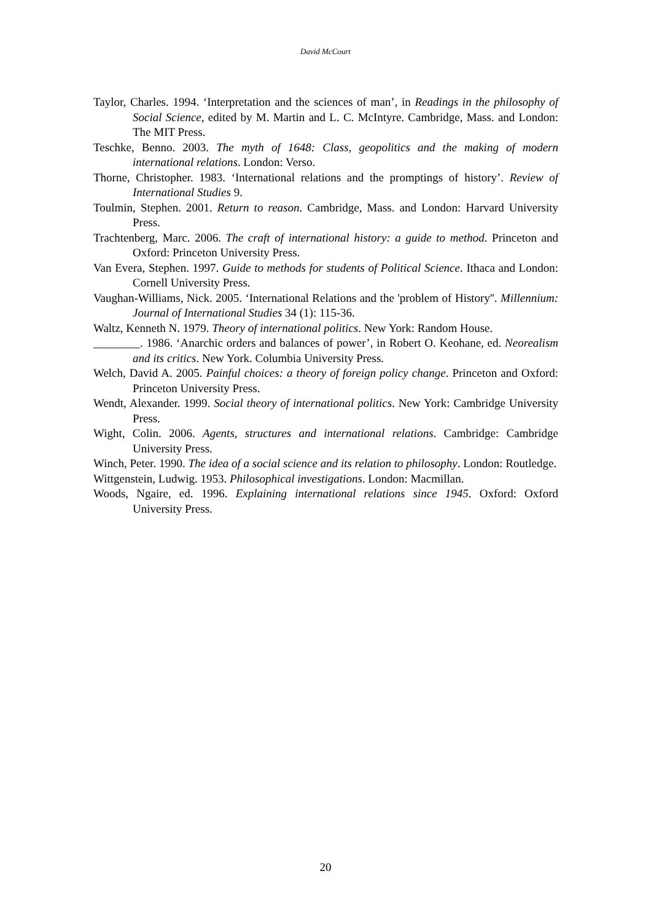David McCourt
Taylor, Charles. 1994. ‘Interpretation and the sciences of man’, in Readings in the philosophy of Social Science, edited by M. Martin and L. C. McIntyre. Cambridge, Mass. and London: The MIT Press.
Teschke, Benno. 2003. The myth of 1648: Class, geopolitics and the making of modern international relations. London: Verso.
Thorne, Christopher. 1983. ‘International relations and the promptings of history’. Review of International Studies 9.
Toulmin, Stephen. 2001. Return to reason. Cambridge, Mass. and London: Harvard University Press.
Trachtenberg, Marc. 2006. The craft of international history: a guide to method. Princeton and Oxford: Princeton University Press.
Van Evera, Stephen. 1997. Guide to methods for students of Political Science. Ithaca and London: Cornell University Press.
Vaughan-Williams, Nick. 2005. ‘International Relations and the 'problem of History''. Millennium: Journal of International Studies 34 (1): 115-36.
Waltz, Kenneth N. 1979. Theory of international politics. New York: Random House.
________. 1986. ‘Anarchic orders and balances of power’, in Robert O. Keohane, ed. Neorealism and its critics. New York. Columbia University Press.
Welch, David A. 2005. Painful choices: a theory of foreign policy change. Princeton and Oxford: Princeton University Press.
Wendt, Alexander. 1999. Social theory of international politics. New York: Cambridge University Press.
Wight, Colin. 2006. Agents, structures and international relations. Cambridge: Cambridge University Press.
Winch, Peter. 1990. The idea of a social science and its relation to philosophy. London: Routledge.
Wittgenstein, Ludwig. 1953. Philosophical investigations. London: Macmillan.
Woods, Ngaire, ed. 1996. Explaining international relations since 1945. Oxford: Oxford University Press.
20